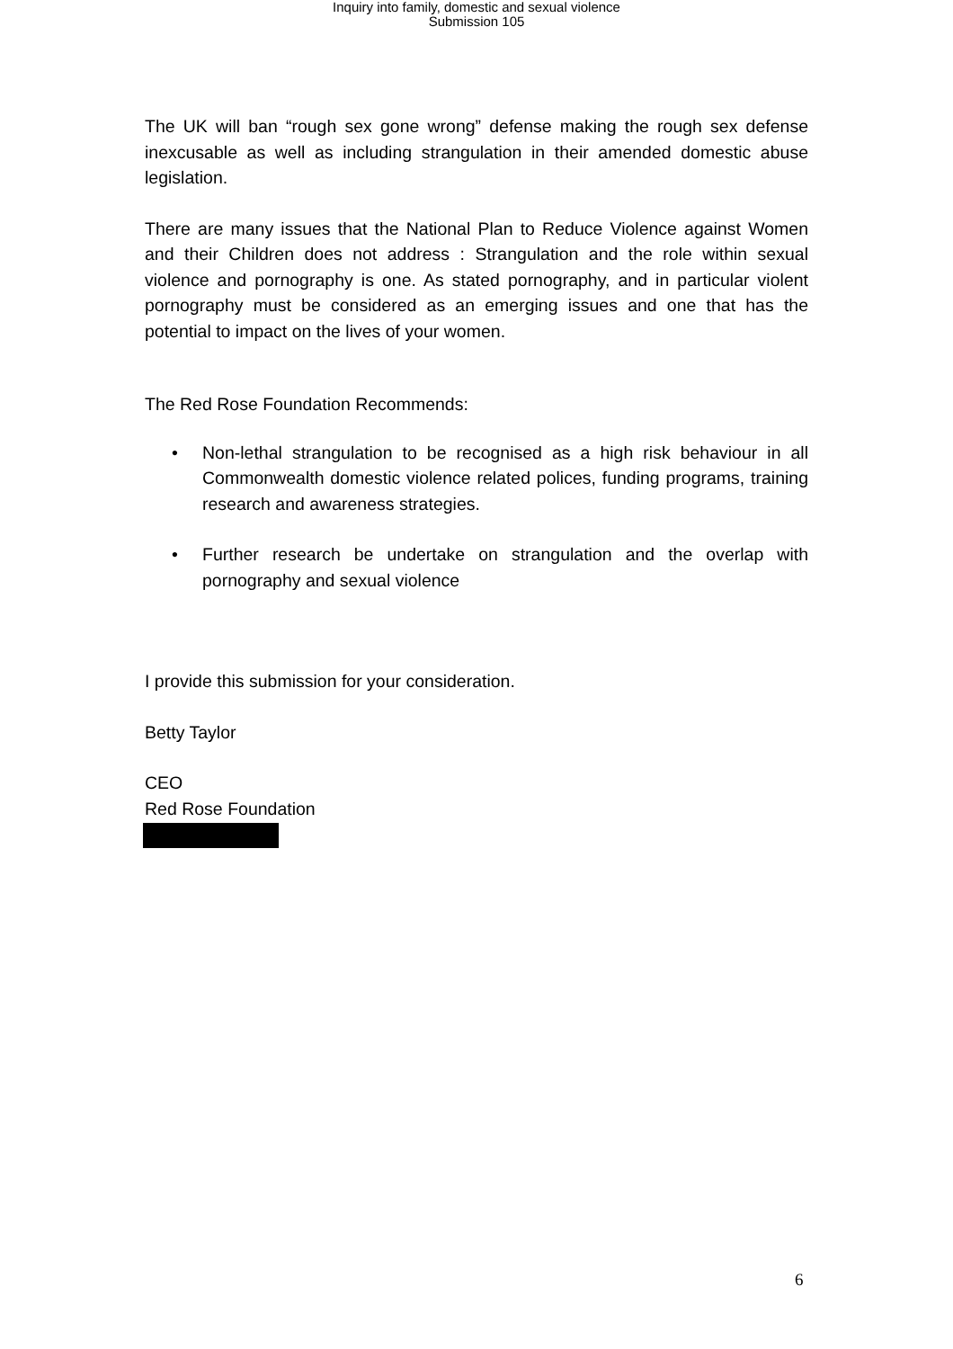Inquiry into family, domestic and sexual violence
Submission 105
The UK will ban “rough sex gone wrong” defense making the rough sex defense inexcusable as well as including strangulation in their amended domestic abuse legislation.
There are many issues that the National Plan to Reduce Violence against Women and their Children does not address : Strangulation and the role within sexual violence and pornography is one. As stated pornography, and in particular violent pornography must be considered as an emerging issues and one that has the potential to impact on the lives of your women.
The Red Rose Foundation Recommends:
• Non-lethal strangulation to be recognised as a high risk behaviour in all Commonwealth domestic violence related polices, funding programs, training research and awareness strategies.
• Further research be undertake on strangulation and the overlap with pornography and sexual violence
I provide this submission for your consideration.
Betty Taylor
CEO
Red Rose Foundation
6